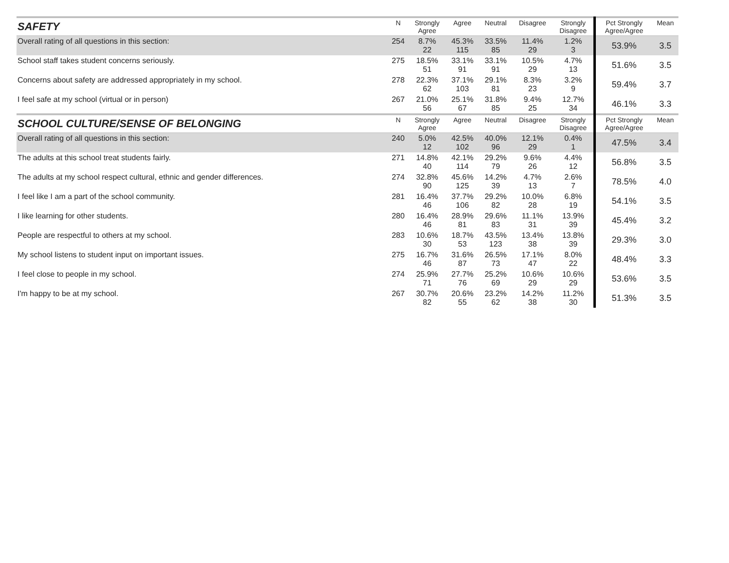| SAFETY | N | Strongly Agree | Agree | Neutral | Disagree | Strongly Disagree | Pct Strongly Agree/Agree | Mean |
| --- | --- | --- | --- | --- | --- | --- | --- | --- |
| Overall rating of all questions in this section: | 254 | 8.7% 22 | 45.3% 115 | 33.5% 85 | 11.4% 29 | 1.2% 3 | 53.9% | 3.5 |
| School staff takes student concerns seriously. | 275 | 18.5% 51 | 33.1% 91 | 33.1% 91 | 10.5% 29 | 4.7% 13 | 51.6% | 3.5 |
| Concerns about safety are addressed appropriately in my school. | 278 | 22.3% 62 | 37.1% 103 | 29.1% 81 | 8.3% 23 | 3.2% 9 | 59.4% | 3.7 |
| I feel safe at my school (virtual or in person) | 267 | 21.0% 56 | 25.1% 67 | 31.8% 85 | 9.4% 25 | 12.7% 34 | 46.1% | 3.3 |
| SCHOOL CULTURE/SENSE OF BELONGING | N | Strongly Agree | Agree | Neutral | Disagree | Strongly Disagree | Pct Strongly Agree/Agree | Mean |
| Overall rating of all questions in this section: | 240 | 5.0% 12 | 42.5% 102 | 40.0% 96 | 12.1% 29 | 0.4% 1 | 47.5% | 3.4 |
| The adults at this school treat students fairly. | 271 | 14.8% 40 | 42.1% 114 | 29.2% 79 | 9.6% 26 | 4.4% 12 | 56.8% | 3.5 |
| The adults at my school respect cultural, ethnic and gender differences. | 274 | 32.8% 90 | 45.6% 125 | 14.2% 39 | 4.7% 13 | 2.6% 7 | 78.5% | 4.0 |
| I feel like I am a part of the school community. | 281 | 16.4% 46 | 37.7% 106 | 29.2% 82 | 10.0% 28 | 6.8% 19 | 54.1% | 3.5 |
| I like learning for other students. | 280 | 16.4% 46 | 28.9% 81 | 29.6% 83 | 11.1% 31 | 13.9% 39 | 45.4% | 3.2 |
| People are respectful to others at my school. | 283 | 10.6% 30 | 18.7% 53 | 43.5% 123 | 13.4% 38 | 13.8% 39 | 29.3% | 3.0 |
| My school listens to student input on important issues. | 275 | 16.7% 46 | 31.6% 87 | 26.5% 73 | 17.1% 47 | 8.0% 22 | 48.4% | 3.3 |
| I feel close to people in my school. | 274 | 25.9% 71 | 27.7% 76 | 25.2% 69 | 10.6% 29 | 10.6% 29 | 53.6% | 3.5 |
| I'm happy to be at my school. | 267 | 30.7% 82 | 20.6% 55 | 23.2% 62 | 14.2% 38 | 11.2% 30 | 51.3% | 3.5 |